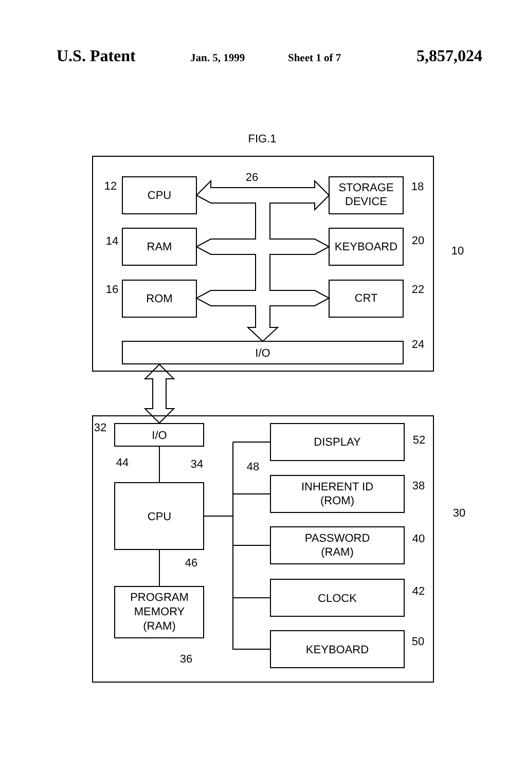U.S. Patent Jan. 5, 1999 Sheet 1 of 7 5,857,024
FIG.1
CPU
RAM
ROM
STORAGE
DEVICE
KEYBOARD
CRT
I/O
I/O
CPU
PROGRAM
MEMORY
(RAM)
DISPLAY
INHERENT ID
(ROM)
PASSWORD
(RAM)
CLOCK
KEYBOARD
12
14
16
26
18
20
22
24
10
32
44
34
48
46
36
52
38
40
42
50
30